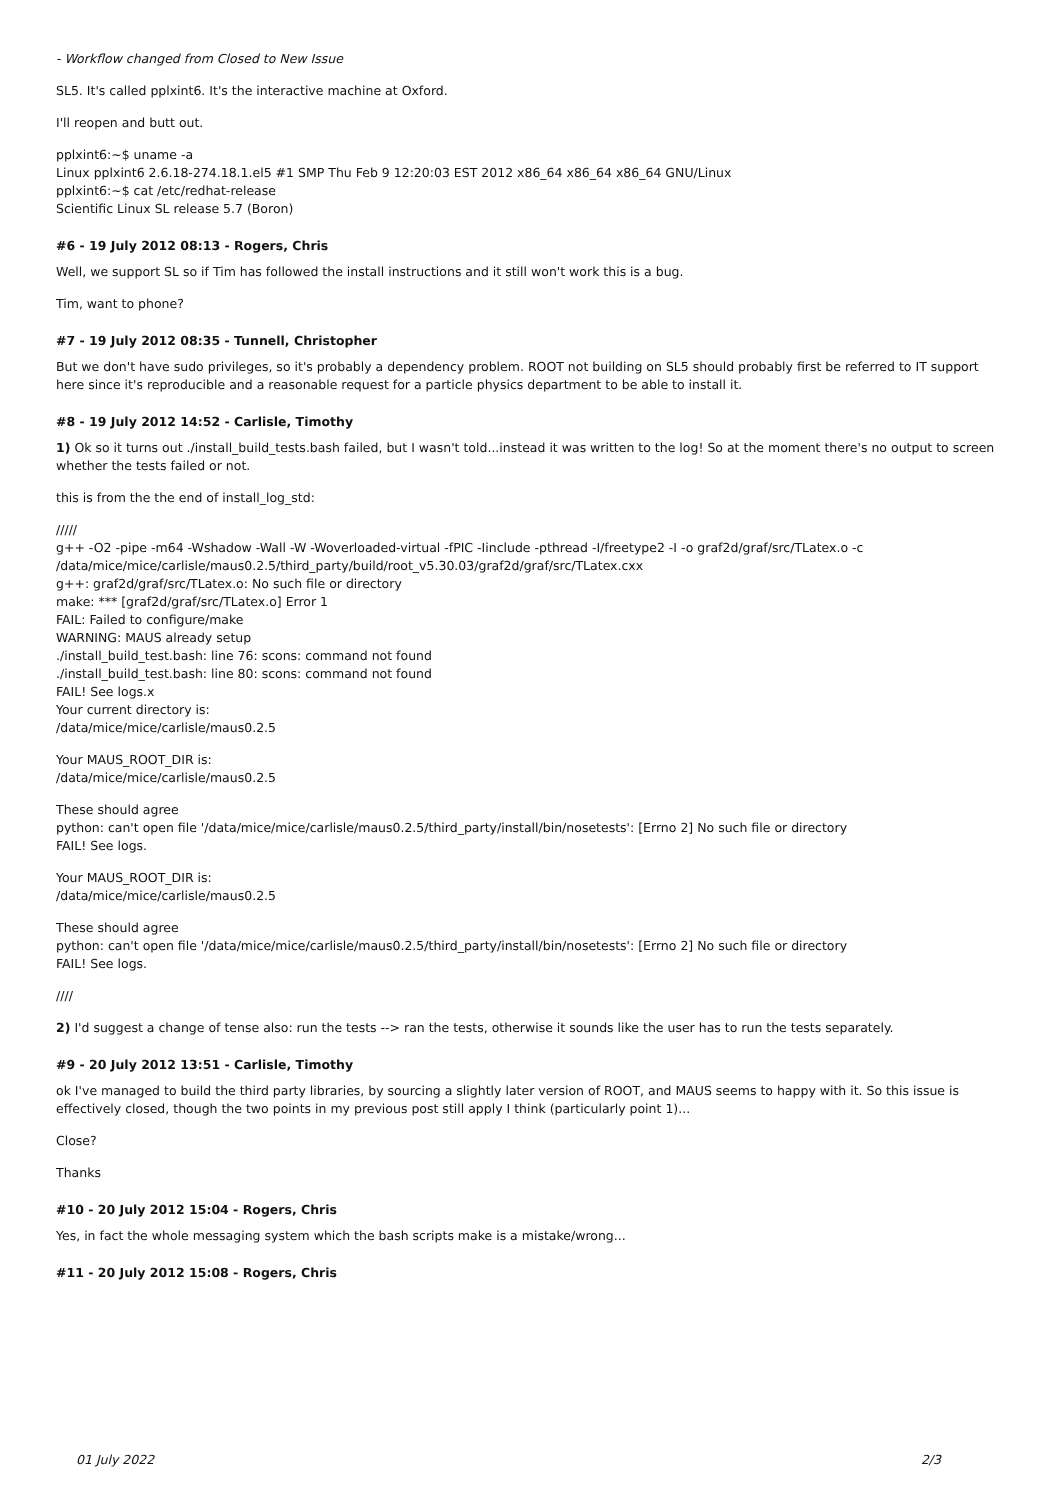- Workflow changed from Closed to New Issue
SL5. It's called pplxint6. It's the interactive machine at Oxford.
I'll reopen and butt out.
pplxint6:~$ uname -a
Linux pplxint6 2.6.18-274.18.1.el5 #1 SMP Thu Feb 9 12:20:03 EST 2012 x86_64 x86_64 x86_64 GNU/Linux
pplxint6:~$ cat /etc/redhat-release
Scientific Linux SL release 5.7 (Boron)
#6 - 19 July 2012 08:13 - Rogers, Chris
Well, we support SL so if Tim has followed the install instructions and it still won't work this is a bug.
Tim, want to phone?
#7 - 19 July 2012 08:35 - Tunnell, Christopher
But we don't have sudo privileges, so it's probably a dependency problem. ROOT not building on SL5 should probably first be referred to IT support here since it's reproducible and a reasonable request for a particle physics department to be able to install it.
#8 - 19 July 2012 14:52 - Carlisle, Timothy
1) Ok so it turns out ./install_build_tests.bash failed, but I wasn't told...instead it was written to the log! So at the moment there's no output to screen whether the tests failed or not.
this is from the the end of install_log_std:
/////
g++ -O2 -pipe -m64 -Wshadow -Wall -W -Woverloaded-virtual -fPIC -Iinclude -pthread -I/freetype2 -I -o graf2d/graf/src/TLatex.o -c /data/mice/mice/carlisle/maus0.2.5/third_party/build/root_v5.30.03/graf2d/graf/src/TLatex.cxx
g++: graf2d/graf/src/TLatex.o: No such file or directory
make: *** [graf2d/graf/src/TLatex.o] Error 1
FAIL: Failed to configure/make
WARNING: MAUS already setup
./install_build_test.bash: line 76: scons: command not found
./install_build_test.bash: line 80: scons: command not found
FAIL! See logs.x
Your current directory is:
/data/mice/mice/carlisle/maus0.2.5
Your MAUS_ROOT_DIR is:
/data/mice/mice/carlisle/maus0.2.5
These should agree
python: can't open file '/data/mice/mice/carlisle/maus0.2.5/third_party/install/bin/nosetests': [Errno 2] No such file or directory
FAIL! See logs.
Your MAUS_ROOT_DIR is:
/data/mice/mice/carlisle/maus0.2.5
These should agree
python: can't open file '/data/mice/mice/carlisle/maus0.2.5/third_party/install/bin/nosetests': [Errno 2] No such file or directory
FAIL! See logs.
////
2) I'd suggest a change of tense also: run the tests --> ran the tests, otherwise it sounds like the user has to run the tests separately.
#9 - 20 July 2012 13:51 - Carlisle, Timothy
ok I've managed to build the third party libraries, by sourcing a slightly later version of ROOT, and MAUS seems to happy with it. So this issue is effectively closed, though the two points in my previous post still apply I think (particularly point 1)...
Close?
Thanks
#10 - 20 July 2012 15:04 - Rogers, Chris
Yes, in fact the whole messaging system which the bash scripts make is a mistake/wrong...
#11 - 20 July 2012 15:08 - Rogers, Chris
01 July 2022 2/3